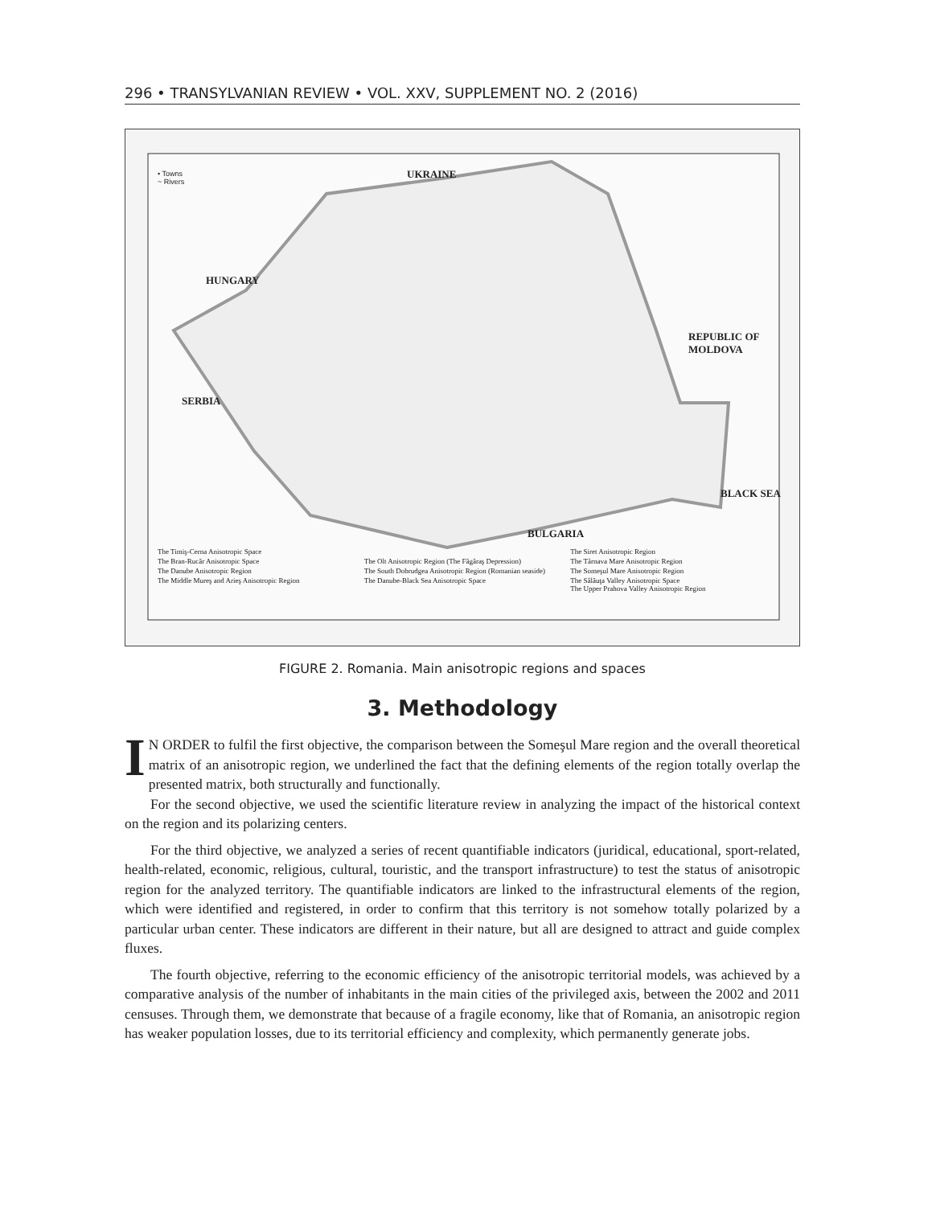296 • TRANSYLVANIAN REVIEW • VOL. XXV, SUPPLEMENT NO. 2 (2016)
• Towns
~ Rivers
UKRAINE
HUNGARY
REPUBLIC OF MOLDOVA
SERBIA
BULGARIA
BLACK SEA
The Timiş-Cerna Anisotropic Space The Siret Anisotropic Region The Bran-Rucăr Anisotropic Space The Olt Anisotropic Region (The Făgăraş Depression) The Târnava Mare Anisotropic Region The Danube Anisotropic Region The South Dobrudgea Anisotropic Region (Romanian seaside) The Someşul Mare Anisotropic Region The Middle Mureş and Arieş Anisotropic Region The Danube-Black Sea Anisotropic Space The Sălăuţa Valley Anisotropic Space
The Upper Prahova Valley Anisotropic Region
FIGURE 2. Romania. Main anisotropic regions and spaces
3. Methodology
IN ORDER to fulfil the first objective, the comparison between the Someşul Mare region and the overall theoretical matrix of an anisotropic region, we underlined the fact that the defining elements of the region totally overlap the presented matrix, both structurally and functionally.
For the second objective, we used the scientific literature review in analyzing the impact of the historical context on the region and its polarizing centers.
For the third objective, we analyzed a series of recent quantifiable indicators (juridical, educational, sport-related, health-related, economic, religious, cultural, touristic, and the transport infrastructure) to test the status of anisotropic region for the analyzed territory. The quantifiable indicators are linked to the infrastructural elements of the region, which were identified and registered, in order to confirm that this territory is not somehow totally polarized by a particular urban center. These indicators are different in their nature, but all are designed to attract and guide complex fluxes.
The fourth objective, referring to the economic efficiency of the anisotropic territorial models, was achieved by a comparative analysis of the number of inhabitants in the main cities of the privileged axis, between the 2002 and 2011 censuses. Through them, we demonstrate that because of a fragile economy, like that of Romania, an anisotropic region has weaker population losses, due to its territorial efficiency and complexity, which permanently generate jobs.